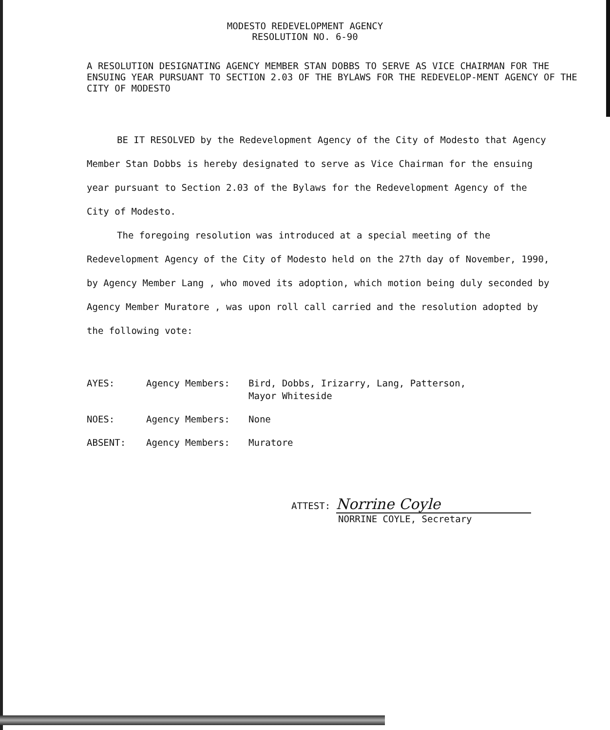MODESTO REDEVELOPMENT AGENCY
RESOLUTION NO. 6-90
A RESOLUTION DESIGNATING AGENCY MEMBER STAN DOBBS TO SERVE AS VICE CHAIRMAN FOR THE ENSUING YEAR PURSUANT TO SECTION 2.03 OF THE BYLAWS FOR THE REDEVELOP-MENT AGENCY OF THE CITY OF MODESTO
BE IT RESOLVED by the Redevelopment Agency of the City of Modesto that Agency Member Stan Dobbs is hereby designated to serve as Vice Chairman for the ensuing year pursuant to Section 2.03 of the Bylaws for the Redevelopment Agency of the City of Modesto.
The foregoing resolution was introduced at a special meeting of the Redevelopment Agency of the City of Modesto held on the 27th day of November, 1990, by Agency Member Lang , who moved its adoption, which motion being duly seconded by Agency Member Muratore , was upon roll call carried and the resolution adopted by the following vote:
AYES: Agency Members: Bird, Dobbs, Irizarry, Lang, Patterson,
Mayor Whiteside
NOES: Agency Members: None
ABSENT: Agency Members: Muratore
ATTEST: Norrine Coyle
NORRINE COYLE, Secretary